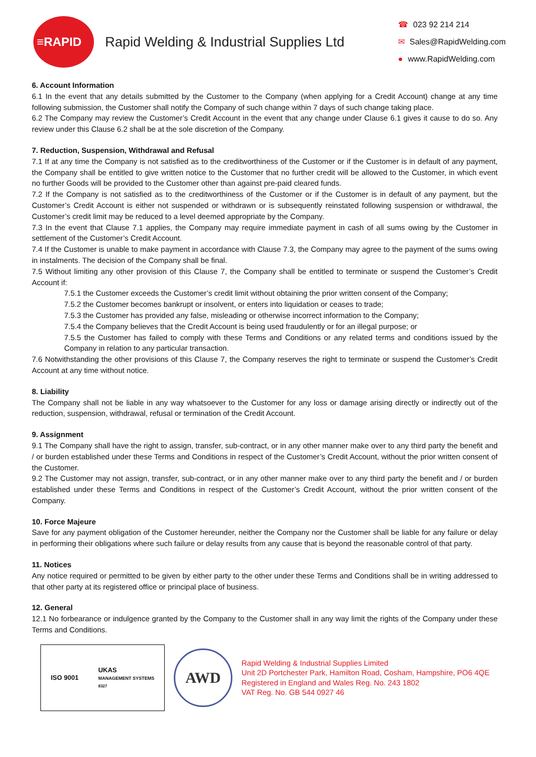≡RAPID
Rapid Welding & Industrial Supplies Ltd
☎ 023 92 214 214
✉ Sales@RapidWelding.com
● www.RapidWelding.com
6. Account Information
6.1 In the event that any details submitted by the Customer to the Company (when applying for a Credit Account) change at any time following submission, the Customer shall notify the Company of such change within 7 days of such change taking place.
6.2 The Company may review the Customer’s Credit Account in the event that any change under Clause 6.1 gives it cause to do so. Any review under this Clause 6.2 shall be at the sole discretion of the Company.
7. Reduction, Suspension, Withdrawal and Refusal
7.1 If at any time the Company is not satisfied as to the creditworthiness of the Customer or if the Customer is in default of any payment, the Company shall be entitled to give written notice to the Customer that no further credit will be allowed to the Customer, in which event no further Goods will be provided to the Customer other than against pre-paid cleared funds.
7.2 If the Company is not satisfied as to the creditworthiness of the Customer or if the Customer is in default of any payment, but the Customer’s Credit Account is either not suspended or withdrawn or is subsequently reinstated following suspension or withdrawal, the Customer’s credit limit may be reduced to a level deemed appropriate by the Company.
7.3 In the event that Clause 7.1 applies, the Company may require immediate payment in cash of all sums owing by the Customer in settlement of the Customer’s Credit Account.
7.4 If the Customer is unable to make payment in accordance with Clause 7.3, the Company may agree to the payment of the sums owing in instalments. The decision of the Company shall be final.
7.5 Without limiting any other provision of this Clause 7, the Company shall be entitled to terminate or suspend the Customer’s Credit Account if:
7.5.1 the Customer exceeds the Customer’s credit limit without obtaining the prior written consent of the Company;
7.5.2 the Customer becomes bankrupt or insolvent, or enters into liquidation or ceases to trade;
7.5.3 the Customer has provided any false, misleading or otherwise incorrect information to the Company;
7.5.4 the Company believes that the Credit Account is being used fraudulently or for an illegal purpose; or
7.5.5 the Customer has failed to comply with these Terms and Conditions or any related terms and conditions issued by the Company in relation to any particular transaction.
7.6 Notwithstanding the other provisions of this Clause 7, the Company reserves the right to terminate or suspend the Customer’s Credit Account at any time without notice.
8. Liability
The Company shall not be liable in any way whatsoever to the Customer for any loss or damage arising directly or indirectly out of the reduction, suspension, withdrawal, refusal or termination of the Credit Account.
9. Assignment
9.1 The Company shall have the right to assign, transfer, sub-contract, or in any other manner make over to any third party the benefit and / or burden established under these Terms and Conditions in respect of the Customer’s Credit Account, without the prior written consent of the Customer.
9.2 The Customer may not assign, transfer, sub-contract, or in any other manner make over to any third party the benefit and / or burden established under these Terms and Conditions in respect of the Customer’s Credit Account, without the prior written consent of the Company.
10. Force Majeure
Save for any payment obligation of the Customer hereunder, neither the Company nor the Customer shall be liable for any failure or delay in performing their obligations where such failure or delay results from any cause that is beyond the reasonable control of that party.
11. Notices
Any notice required or permitted to be given by either party to the other under these Terms and Conditions shall be in writing addressed to that other party at its registered office or principal place of business.
12. General
12.1 No forbearance or indulgence granted by the Company to the Customer shall in any way limit the rights of the Company under these Terms and Conditions.
ISO 9001
UKAS
MANAGEMENT SYSTEMS
8327
AWD
Rapid Welding & Industrial Supplies Limited
Unit 2D Portchester Park, Hamilton Road, Cosham, Hampshire, PO6 4QE
Registered in England and Wales Reg. No. 243 1802
VAT Reg. No. GB 544 0927 46